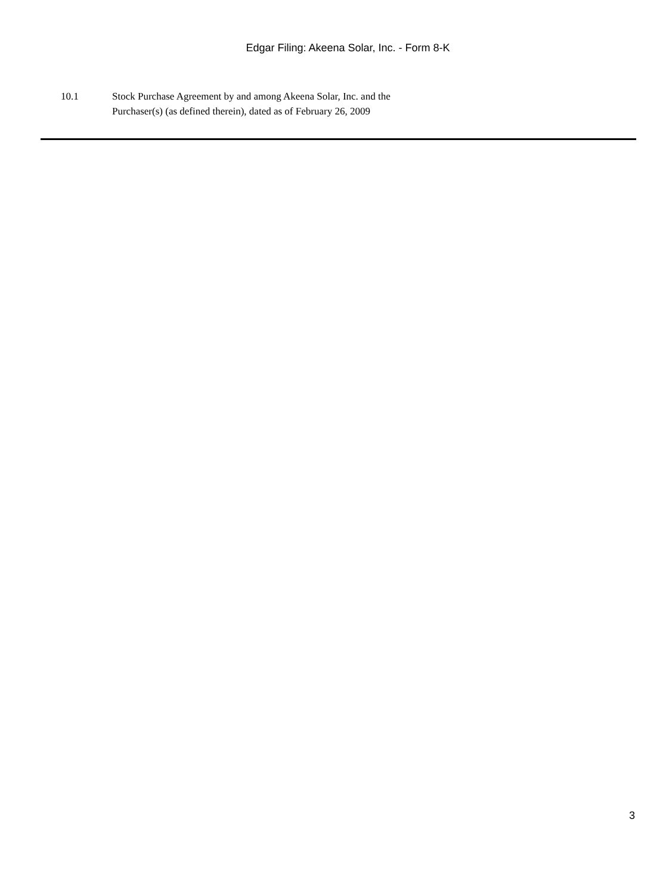Edgar Filing: Akeena Solar, Inc. - Form 8-K
10.1 Stock Purchase Agreement by and among Akeena Solar, Inc. and the
Purchaser(s) (as defined therein), dated as of February 26, 2009
3